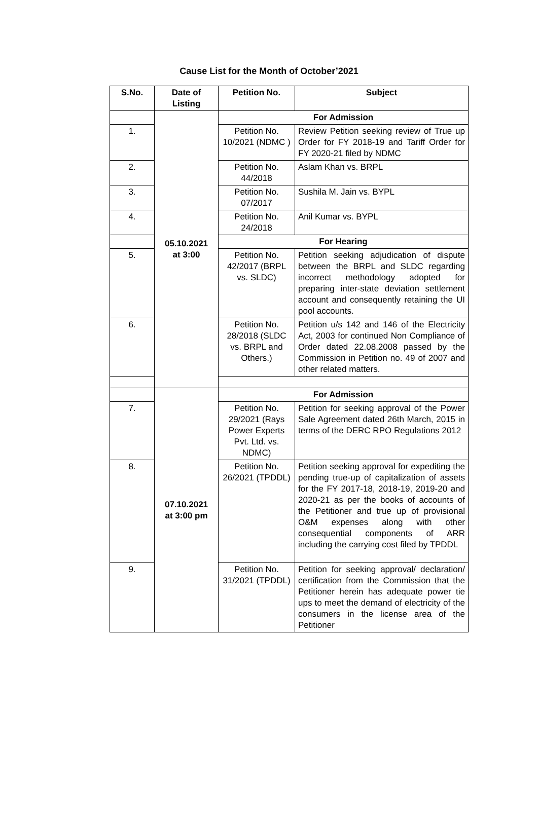Cause List for the Month of October’2021
| S.No. | Date of Listing | Petition No. | Subject |
| --- | --- | --- | --- |
| | 05.10.2021 at 3:00 | For Admission | |
| 1. | | Petition No. 10/2021 (NDMC ) | Review Petition seeking review of True up Order for FY 2018-19 and Tariff Order for FY 2020-21 filed by NDMC |
| 2. | | Petition No. 44/2018 | Aslam Khan vs. BRPL |
| 3. | | Petition No. 07/2017 | Sushila M. Jain vs. BYPL |
| 4. | | Petition No. 24/2018 | Anil Kumar vs. BYPL |
| | | For Hearing | |
| 5. | | Petition No. 42/2017 (BRPL vs. SLDC) | Petition seeking adjudication of dispute between the BRPL and SLDC regarding incorrect methodology adopted for preparing inter-state deviation settlement account and consequently retaining the UI pool accounts. |
| 6. | | Petition No. 28/2018 (SLDC vs. BRPL and Others.) | Petition u/s 142 and 146 of the Electricity Act, 2003 for continued Non Compliance of Order dated 22.08.2008 passed by the Commission in Petition no. 49 of 2007 and other related matters. |
| | 07.10.2021 at 3:00 pm | For Admission | |
| 7. | | Petition No. 29/2021 (Rays Power Experts Pvt. Ltd. vs. NDMC) | Petition for seeking approval of the Power Sale Agreement dated 26th March, 2015 in terms of the DERC RPO Regulations 2012 |
| 8. | | Petition No. 26/2021 (TPDDL) | Petition seeking approval for expediting the pending true-up of capitalization of assets for the FY 2017-18, 2018-19, 2019-20 and 2020-21 as per the books of accounts of the Petitioner and true up of provisional O&M expenses along with other consequential components of ARR including the carrying cost filed by TPDDL |
| 9. | | Petition No. 31/2021 (TPDDL) | Petition for seeking approval/ declaration/ certification from the Commission that the Petitioner herein has adequate power tie ups to meet the demand of electricity of the consumers in the license area of the Petitioner |